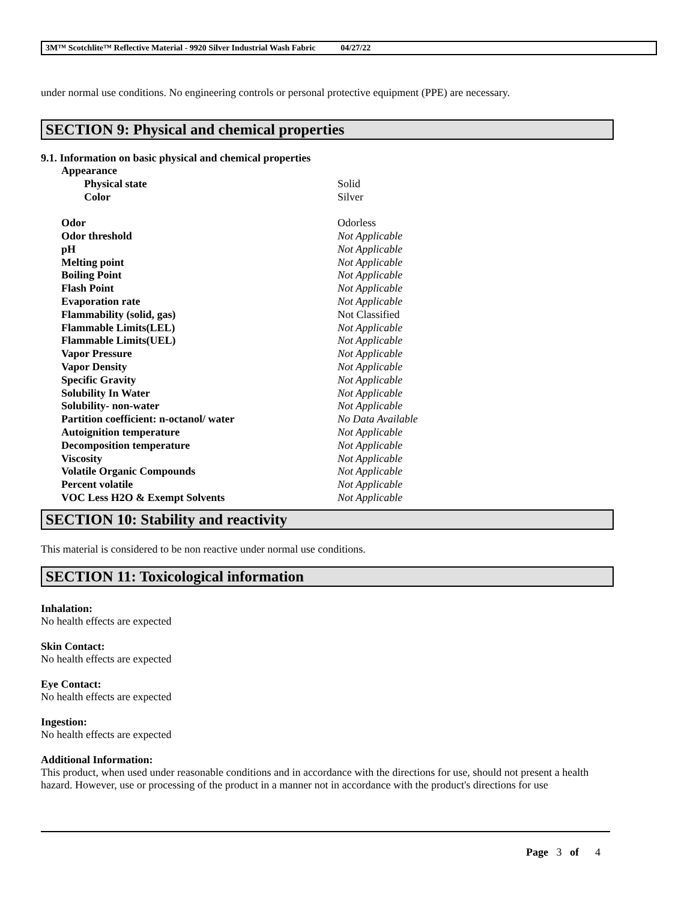3M™ Scotchlite™ Reflective Material - 9920 Silver Industrial Wash Fabric 04/27/22
under normal use conditions. No engineering controls or personal protective equipment (PPE) are necessary.
SECTION 9: Physical and chemical properties
9.1. Information on basic physical and chemical properties
| Appearance | |
| Physical state | Solid |
| Color | Silver |
| Odor | Odorless |
| Odor threshold | Not Applicable |
| pH | Not Applicable |
| Melting point | Not Applicable |
| Boiling Point | Not Applicable |
| Flash Point | Not Applicable |
| Evaporation rate | Not Applicable |
| Flammability (solid, gas) | Not Classified |
| Flammable Limits(LEL) | Not Applicable |
| Flammable Limits(UEL) | Not Applicable |
| Vapor Pressure | Not Applicable |
| Vapor Density | Not Applicable |
| Specific Gravity | Not Applicable |
| Solubility In Water | Not Applicable |
| Solubility- non-water | Not Applicable |
| Partition coefficient: n-octanol/ water | No Data Available |
| Autoignition temperature | Not Applicable |
| Decomposition temperature | Not Applicable |
| Viscosity | Not Applicable |
| Volatile Organic Compounds | Not Applicable |
| Percent volatile | Not Applicable |
| VOC Less H2O & Exempt Solvents | Not Applicable |
SECTION 10: Stability and reactivity
This material is considered to be non reactive under normal use conditions.
SECTION 11: Toxicological information
Inhalation:
No health effects are expected
Skin Contact:
No health effects are expected
Eye Contact:
No health effects are expected
Ingestion:
No health effects are expected
Additional Information:
This product, when used under reasonable conditions and in accordance with the directions for use, should not present a health hazard. However, use or processing of the product in a manner not in accordance with the product's directions for use
Page 3 of 4